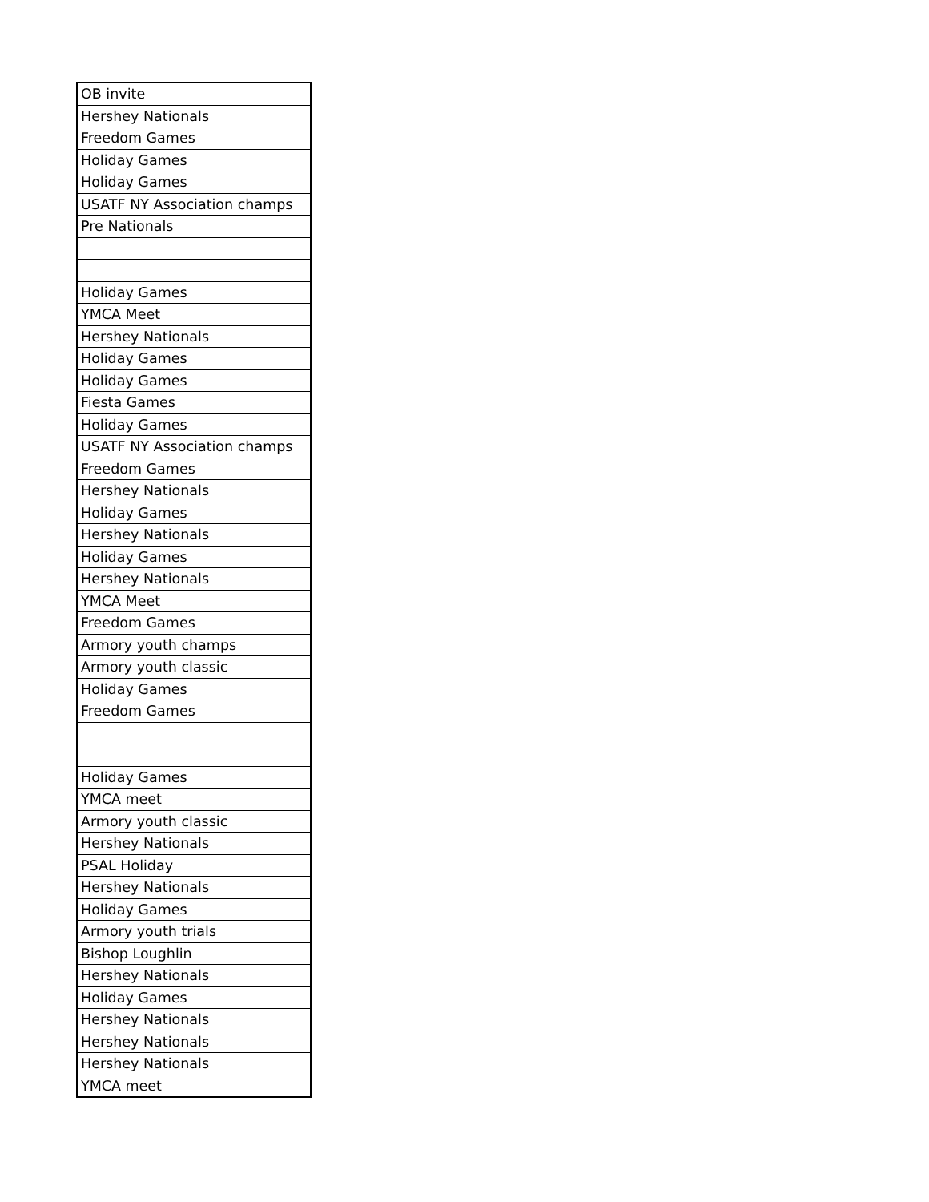| OB invite |
| Hershey Nationals |
| Freedom Games |
| Holiday Games |
| Holiday Games |
| USATF NY Association champs |
| Pre Nationals |
| Holiday Games |
| YMCA Meet |
| Hershey Nationals |
| Holiday Games |
| Holiday Games |
| Fiesta Games |
| Holiday Games |
| USATF NY Association champs |
| Freedom Games |
| Hershey Nationals |
| Holiday Games |
| Hershey Nationals |
| Holiday Games |
| Hershey Nationals |
| YMCA Meet |
| Freedom Games |
| Armory youth champs |
| Armory youth classic |
| Holiday Games |
| Freedom Games |
| Holiday Games |
| YMCA meet |
| Armory youth classic |
| Hershey Nationals |
| PSAL Holiday |
| Hershey Nationals |
| Holiday Games |
| Armory youth trials |
| Bishop Loughlin |
| Hershey Nationals |
| Holiday Games |
| Hershey Nationals |
| Hershey Nationals |
| Hershey Nationals |
| YMCA meet |